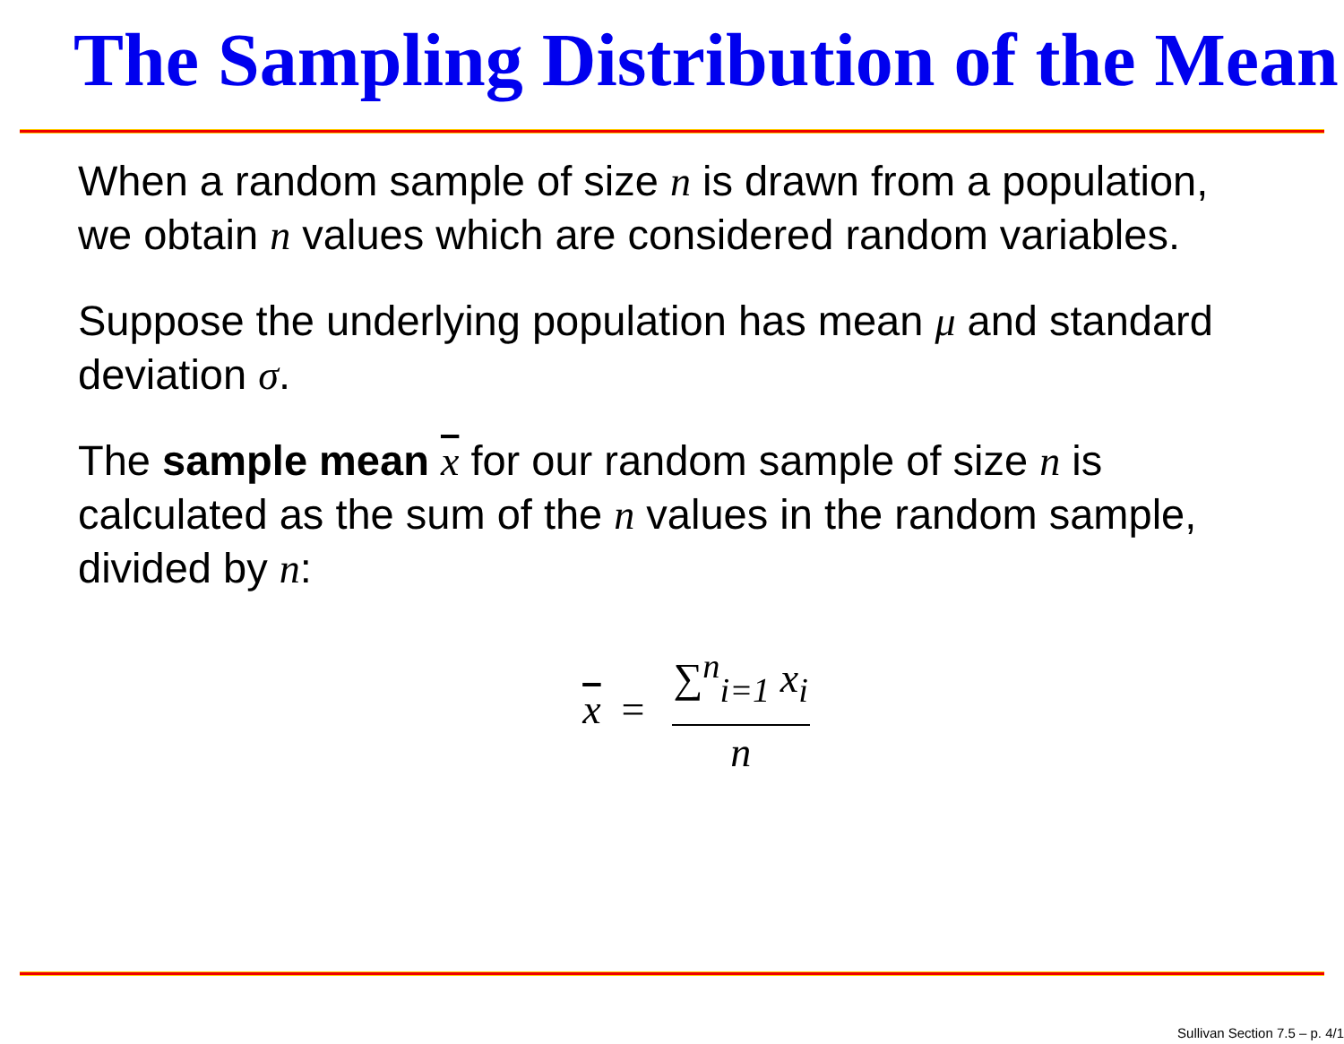The Sampling Distribution of the Mean
When a random sample of size n is drawn from a population, we obtain n values which are considered random variables.
Suppose the underlying population has mean μ and standard deviation σ.
The sample mean x for our random sample of size n is calculated as the sum of the n values in the random sample, divided by n:
x = ∑<sup>n</sup><sub>i=1</sub> x<sub>i</sub> n
Sullivan Section 7.5 – p. 4/1